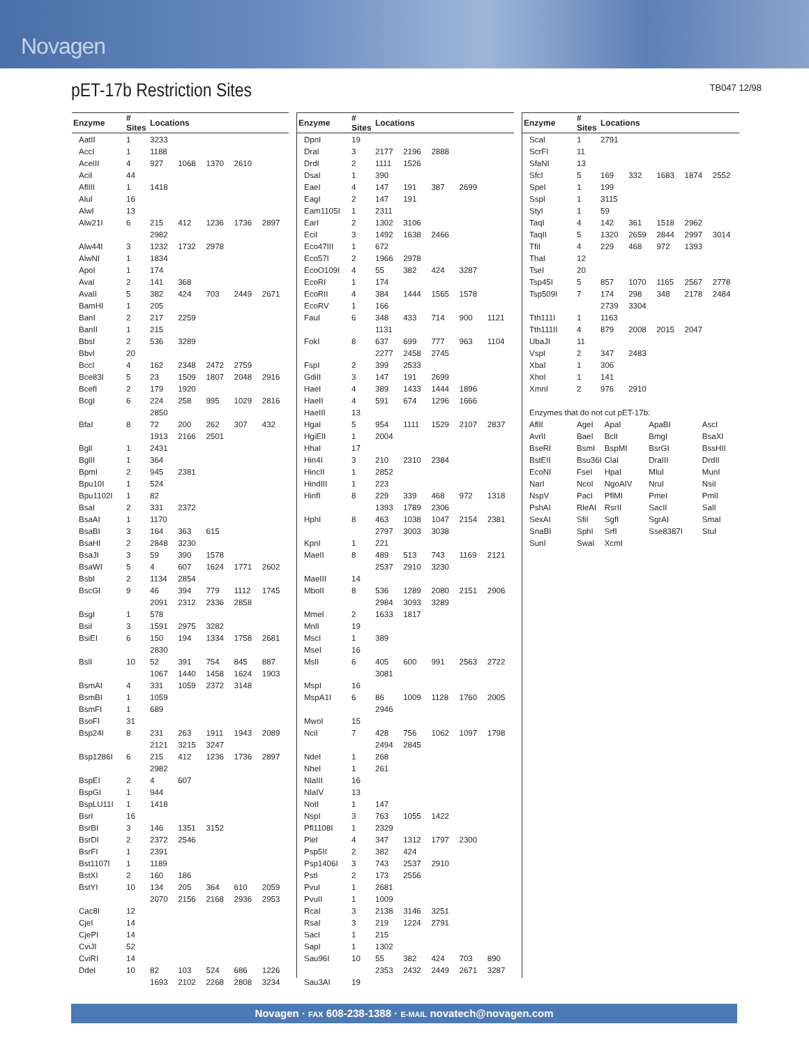Novagen
pET-17b Restriction Sites
TB047 12/98
| Enzyme | # Sites | Locations | | | | |
| --- | --- | --- | --- | --- | --- | --- |
| AatII | 1 | 3233 | | | | |
| AccI | 1 | 1188 | | | | |
| AceIII | 4 | 927 | 1068 | 1370 | 2610 | |
| AciI | 44 | | | | | |
| AflIII | 1 | 1418 | | | | |
| AluI | 16 | | | | | |
| AlwI | 13 | | | | | |
| Alw21I | 6 | 215 | 412 | 1236 | 1736 | 2897 |
| | | 2982 | | | | |
| Alw44I | 3 | 1232 | 1732 | 2978 | | |
| AlwNI | 1 | 1834 | | | | |
| ApoI | 1 | 174 | | | | |
| AvaI | 2 | 141 | 368 | | | |
| AvaII | 5 | 382 | 424 | 703 | 2449 | 2671 |
| BamHI | 1 | 205 | | | | |
| BanI | 2 | 217 | 2259 | | | |
| BanII | 1 | 215 | | | | |
| BbsI | 2 | 536 | 3289 | | | |
| BbvI | 20 | | | | | |
| BccI | 4 | 162 | 2348 | 2472 | 2759 | |
| Bce83I | 5 | 23 | 1509 | 1807 | 2048 | 2916 |
| BcefI | 2 | 179 | 1920 | | | |
| BcgI | 6 | 224 | 258 | 995 | 1029 | 2816 |
| | | 2850 | | | | |
| BfaI | 8 | 72 | 200 | 262 | 307 | 432 |
| | | 1913 | 2166 | 2501 | | |
| BglI | 1 | 2431 | | | | |
| BglII | 1 | 364 | | | | |
| BpmI | 2 | 945 | 2381 | | | |
| Bpu10I | 1 | 524 | | | | |
| Bpu1102I | 1 | 82 | | | | |
| BsaI | 2 | 331 | 2372 | | | |
| BsaAI | 1 | 1170 | | | | |
| BsaBI | 3 | 164 | 363 | 615 | | |
| BsaHI | 2 | 2848 | 3230 | | | |
| BsaJI | 3 | 59 | 390 | 1578 | | |
| BsaWI | 5 | 4 | 607 | 1624 | 1771 | 2602 |
| BsbI | 2 | 1134 | 2854 | | | |
| BscGI | 9 | 46 | 394 | 779 | 1112 | 1745 |
| | | 2091 | 2312 | 2336 | 2858 | |
| BsgI | 1 | 578 | | | | |
| BsiI | 3 | 1591 | 2975 | 3282 | | |
| BsiEI | 6 | 150 | 194 | 1334 | 1758 | 2681 |
| | | 2830 | | | | |
| BslI | 10 | 52 | 391 | 754 | 845 | 887 |
| | | 1067 | 1440 | 1458 | 1624 | 1903 |
| BsmAI | 4 | 331 | 1059 | 2372 | 3148 | |
| BsmBI | 1 | 1059 | | | | |
| BsmFI | 1 | 689 | | | | |
| BsoFI | 31 | | | | | |
| Bsp24I | 8 | 231 | 263 | 1911 | 1943 | 2089 |
| | | 2121 | 3215 | 3247 | | |
| Bsp1286I | 6 | 215 | 412 | 1236 | 1736 | 2897 |
| | | 2982 | | | | |
| BspEI | 2 | 4 | 607 | | | |
| BspGI | 1 | 944 | | | | |
| BspLU11I | 1 | 1418 | | | | |
| BsrI | 16 | | | | | |
| BsrBI | 3 | 146 | 1351 | 3152 | | |
| BsrDI | 2 | 2372 | 2546 | | | |
| BsrFI | 1 | 2391 | | | | |
| Bst1107I | 1 | 1189 | | | | |
| BstXI | 2 | 160 | 186 | | | |
| BstYI | 10 | 134 | 205 | 364 | 610 | 2059 |
| | | 2070 | 2156 | 2168 | 2936 | 2953 |
| Cac8I | 12 | | | | | |
| CjeI | 14 | | | | | |
| CjePI | 14 | | | | | |
| CviJI | 52 | | | | | |
| CviRI | 14 | | | | | |
| DdeI | 10 | 82 | 103 | 524 | 686 | 1226 |
| | | 1693 | 2102 | 2268 | 2808 | 3234 |
| Enzyme | # Sites | Locations | | | | |
| --- | --- | --- | --- | --- | --- | --- |
| DpnI | 19 | | | | | |
| DraI | 3 | 2177 | 2196 | 2888 | | |
| DrdI | 2 | 1111 | 1526 | | | |
| DsaI | 1 | 390 | | | | |
| EaeI | 4 | 147 | 191 | 387 | 2699 | |
| EagI | 2 | 147 | 191 | | | |
| Eam1105I | 1 | 2311 | | | | |
| EarI | 2 | 1302 | 3106 | | | |
| EciI | 3 | 1492 | 1638 | 2466 | | |
| Eco47III | 1 | 672 | | | | |
| Eco57I | 2 | 1966 | 2978 | | | |
| EcoO109I | 4 | 55 | 382 | 424 | 3287 | |
| EcoRI | 1 | 174 | | | | |
| EcoRII | 4 | 384 | 1444 | 1565 | 1578 | |
| EcoRV | 1 | 166 | | | | |
| FauI | 6 | 348 | 433 | 714 | 900 | 1121 |
| | | 1131 | | | | |
| FokI | 8 | 637 | 699 | 777 | 963 | 1104 |
| | | 2277 | 2458 | 2745 | | |
| FspI | 2 | 399 | 2533 | | | |
| GdiII | 3 | 147 | 191 | 2699 | | |
| HaeI | 4 | 389 | 1433 | 1444 | 1896 | |
| HaeII | 4 | 591 | 674 | 1296 | 1666 | |
| HaeIII | 13 | | | | | |
| HgaI | 5 | 954 | 1111 | 1529 | 2107 | 2837 |
| HgiEII | 1 | 2004 | | | | |
| HhaI | 17 | | | | | |
| Hin4I | 3 | 210 | 2310 | 2384 | | |
| HincII | 1 | 2852 | | | | |
| HindIII | 1 | 223 | | | | |
| HinfI | 8 | 229 | 339 | 468 | 972 | 1318 |
| | | 1393 | 1789 | 2306 | | |
| HphI | 8 | 463 | 1038 | 1047 | 2154 | 2381 |
| | | 2797 | 3003 | 3038 | | |
| KpnI | 1 | 221 | | | | |
| MaeII | 8 | 489 | 513 | 743 | 1169 | 2121 |
| | | 2537 | 2910 | 3230 | | |
| MaeIII | 14 | | | | | |
| MboII | 8 | 536 | 1289 | 2080 | 2151 | 2906 |
| | | 2984 | 3093 | 3289 | | |
| MmeI | 2 | 1633 | 1817 | | | |
| MnlI | 19 | | | | | |
| MscI | 1 | 389 | | | | |
| MseI | 16 | | | | | |
| MslI | 6 | 405 | 600 | 991 | 2563 | 2722 |
| | | 3081 | | | | |
| MspI | 16 | | | | | |
| MspA1I | 6 | 86 | 1009 | 1128 | 1760 | 2005 |
| | | 2946 | | | | |
| MwoI | 15 | | | | | |
| NciI | 7 | 428 | 756 | 1062 | 1097 | 1798 |
| | | 2494 | 2845 | | | |
| NdeI | 1 | 268 | | | | |
| NheI | 1 | 261 | | | | |
| NlaIII | 16 | | | | | |
| NlaIV | 13 | | | | | |
| NotI | 1 | 147 | | | | |
| NspI | 3 | 763 | 1055 | 1422 | | |
| Pfl1108I | 1 | 2329 | | | | |
| PleI | 4 | 347 | 1312 | 1797 | 2300 | |
| Psp5II | 2 | 382 | 424 | | | |
| Psp1406I | 3 | 743 | 2537 | 2910 | | |
| PstI | 2 | 173 | 2556 | | | |
| PvuI | 1 | 2681 | | | | |
| PvuII | 1 | 1009 | | | | |
| RcaI | 3 | 2138 | 3146 | 3251 | | |
| RsaI | 3 | 219 | 1224 | 2791 | | |
| SacI | 1 | 215 | | | | |
| SapI | 1 | 1302 | | | | |
| Sau96I | 10 | 55 | 382 | 424 | 703 | 890 |
| | | 2353 | 2432 | 2449 | 2671 | 3287 |
| Sau3AI | 19 | | | | | |
| Enzyme | # Sites | Locations | | | | |
| --- | --- | --- | --- | --- | --- | --- |
| ScaI | 1 | 2791 | | | | |
| ScrFI | 11 | | | | | |
| SfaNI | 13 | | | | | |
| SfcI | 5 | 169 | 332 | 1683 | 1874 | 2552 |
| SpeI | 1 | 199 | | | | |
| SspI | 1 | 3115 | | | | |
| StyI | 1 | 59 | | | | |
| TaqI | 4 | 142 | 361 | 1518 | 2962 | |
| TaqII | 5 | 1320 | 2659 | 2844 | 2997 | 3014 |
| TfiI | 4 | 229 | 468 | 972 | 1393 | |
| ThaI | 12 | | | | | |
| TseI | 20 | | | | | |
| Tsp45I | 5 | 857 | 1070 | 1165 | 2567 | 2778 |
| Tsp509I | 7 | 174 | 298 | 348 | 2178 | 2484 |
| | | 2739 | 3304 | | | |
| Tth111I | 1 | 1163 | | | | |
| Tth111II | 4 | 879 | 2008 | 2015 | 2047 | |
| UbaJI | 11 | | | | | |
| VspI | 2 | 347 | 2483 | | | |
| XbaI | 1 | 306 | | | | |
| XhoI | 1 | 141 | | | | |
| XmnI | 2 | 976 | 2910 | | | |
| Enzymes that do not cut pET-17b: | | | | | | |
| AflII | AgeI | ApaI | ApaBI | AscI |
| AvrII | BaeI | BclI | BmgI | BsaXI |
| BseRI | BsmI | BspMI | BsrGI | BssHII |
| BstEII | Bsu36I | ClaI | DraIII | DrdII |
| EcoNI | FseI | HpaI | MluI | MunI |
| NarI | NcoI | NgoAIV | NruI | NsiI |
| NspV | PacI | PflMI | PmeI | PmlI |
| PshAI | RleAI | RsrII | SacII | SalI |
| SexAI | SfiI | SgfI | SgrAI | SmaI |
| SnaBI | SphI | SrfI | Sse8387I | StuI |
| SunI | SwaI | XcmI | | |
Novagen · FAX 608-238-1388 · E-MAIL novatech@novagen.com